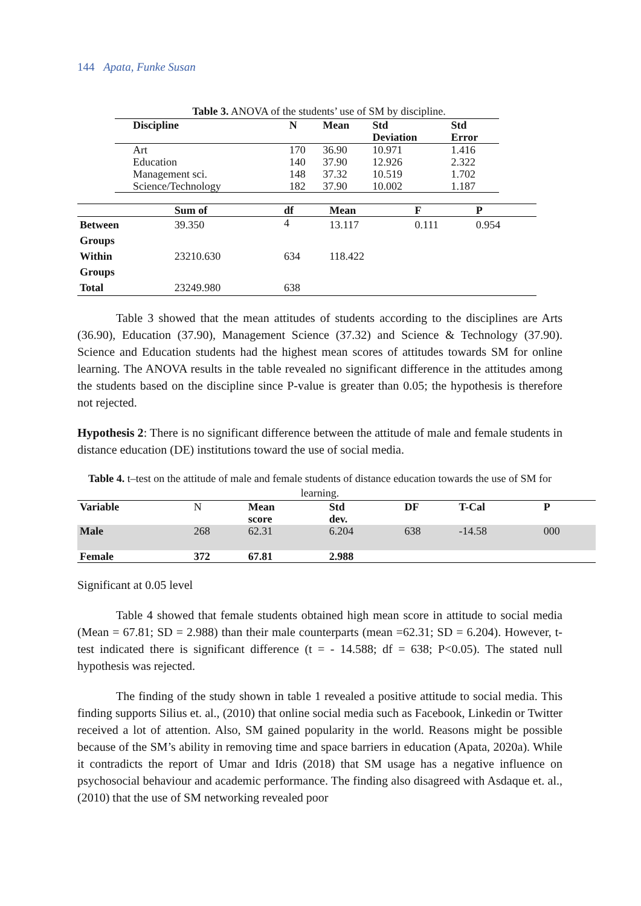144 Apata, Funke Susan
Table 3. ANOVA of the students’ use of SM by discipline.
| Discipline | N | Mean | Std Deviation | Std Error |
| --- | --- | --- | --- | --- |
| Art Education Management sci. Science/Technology | 170 140 148 182 | 36.90 37.90 37.32 37.90 | 10.971 12.926 10.519 10.002 | 1.416 2.322 1.702 1.187 |
| | Sum of | df | Mean | F | P |
| --- | --- | --- | --- | --- | --- |
| Between Groups | 39.350 | 4 | 13.117 | 0.111 | 0.954 |
| Within Groups | 23210.630 | 634 | 118.422 | | |
| Total | 23249.980 | 638 | | | |
Table 3 showed that the mean attitudes of students according to the disciplines are Arts (36.90), Education (37.90), Management Science (37.32) and Science & Technology (37.90). Science and Education students had the highest mean scores of attitudes towards SM for online learning. The ANOVA results in the table revealed no significant difference in the attitudes among the students based on the discipline since P-value is greater than 0.05; the hypothesis is therefore not rejected.
Hypothesis 2: There is no significant difference between the attitude of male and female students in distance education (DE) institutions toward the use of social media.
Table 4. t–test on the attitude of male and female students of distance education towards the use of SM for learning.
| Variable | N | Mean score | Std dev. | DF | T-Cal | P |
| Male | 268 | 62.31 | 6.204 | 638 | -14.58 | 000 |
| Female | 372 | 67.81 | 2.988 | | | |
Significant at 0.05 level
Table 4 showed that female students obtained high mean score in attitude to social media (Mean = 67.81; SD = 2.988) than their male counterparts (mean =62.31; SD = 6.204). However, t-test indicated there is significant difference (t = - 14.588; df = 638; P<0.05). The stated null hypothesis was rejected.
The finding of the study shown in table 1 revealed a positive attitude to social media. This finding supports Silius et. al., (2010) that online social media such as Facebook, Linkedin or Twitter received a lot of attention. Also, SM gained popularity in the world. Reasons might be possible because of the SM’s ability in removing time and space barriers in education (Apata, 2020a). While it contradicts the report of Umar and Idris (2018) that SM usage has a negative influence on psychosocial behaviour and academic performance. The finding also disagreed with Asdaque et. al., (2010) that the use of SM networking revealed poor